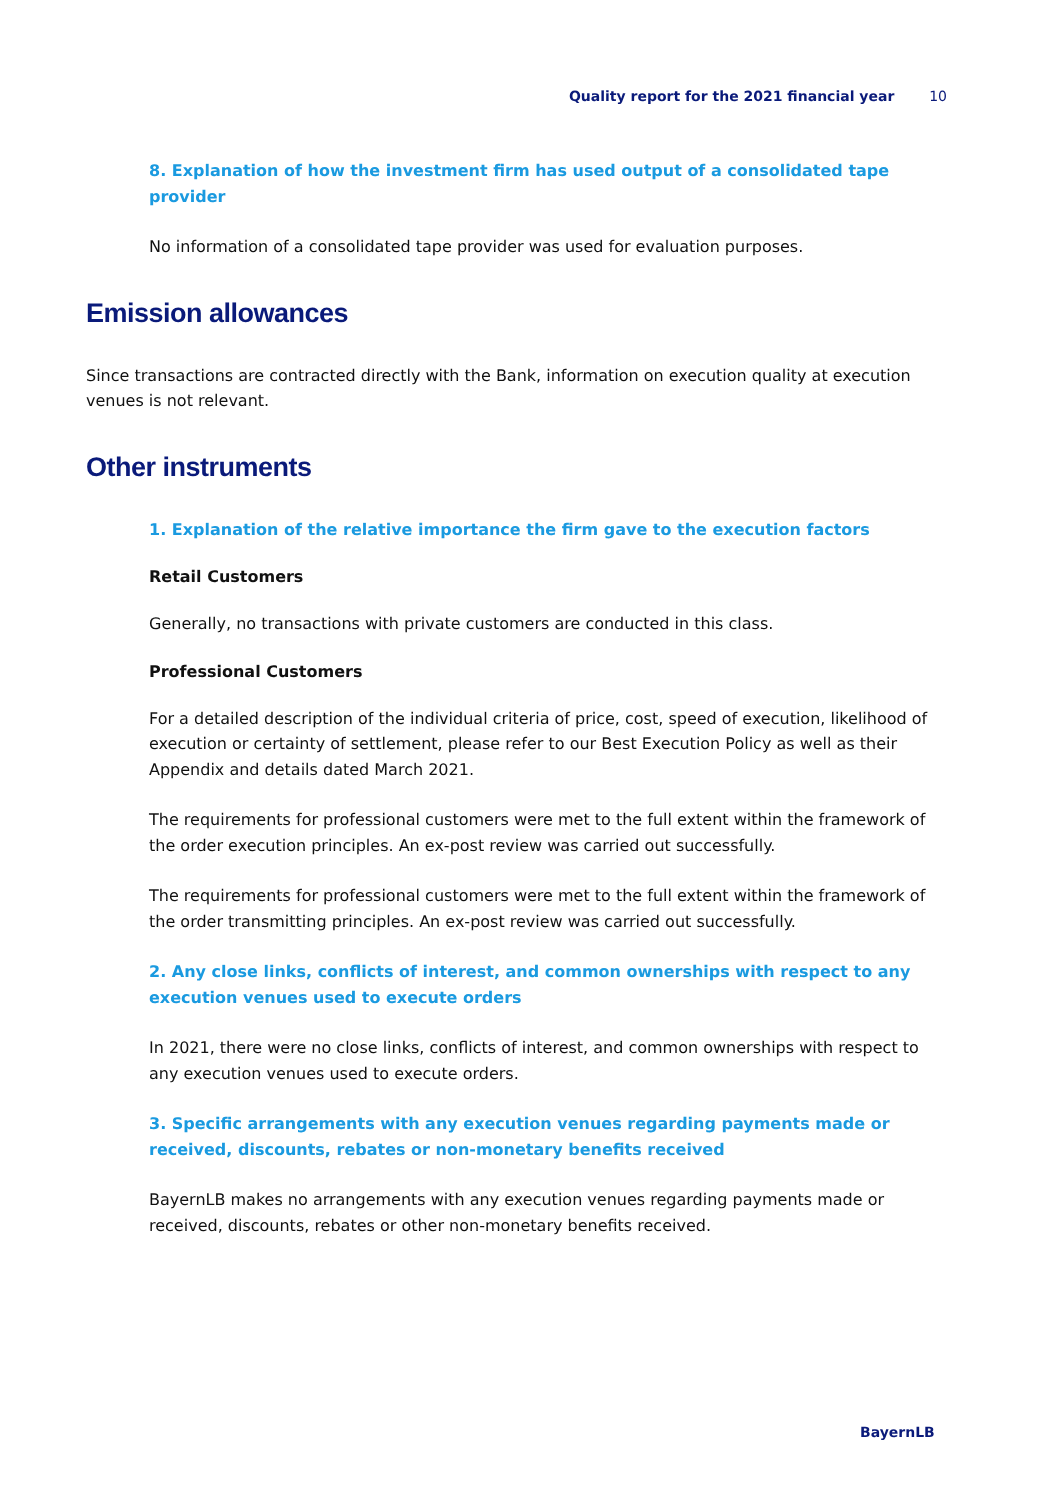Quality report for the 2021 financial year 10
8. Explanation of how the investment firm has used output of a consolidated tape provider
No information of a consolidated tape provider was used for evaluation purposes.
Emission allowances
Since transactions are contracted directly with the Bank, information on execution quality at execution venues is not relevant.
Other instruments
1. Explanation of the relative importance the firm gave to the execution factors
Retail Customers
Generally, no transactions with private customers are conducted in this class.
Professional Customers
For a detailed description of the individual criteria of price, cost, speed of execution, likelihood of exe­cution or certainty of settlement, please refer to our Best Execution Policy as well as their Appendix and details dated March 2021.
The requirements for professional customers were met to the full extent within the framework of the order execution principles. An ex-post review was carried out successfully.
The requirements for professional customers were met to the full extent within the framework of the order transmitting principles. An ex-post review was carried out successfully.
2. Any close links, conflicts of interest, and common ownerships with respect to any execution venues used to execute orders
In 2021, there were no close links, conflicts of interest, and common ownerships with respect to any execution venues used to execute orders.
3. Specific arrangements with any execution venues regarding payments made or received, dis­counts, rebates or non-monetary benefits received
BayernLB makes no arrangements with any execution venues regarding payments made or received, discounts, rebates or other non-monetary benefits received.
BayernLB